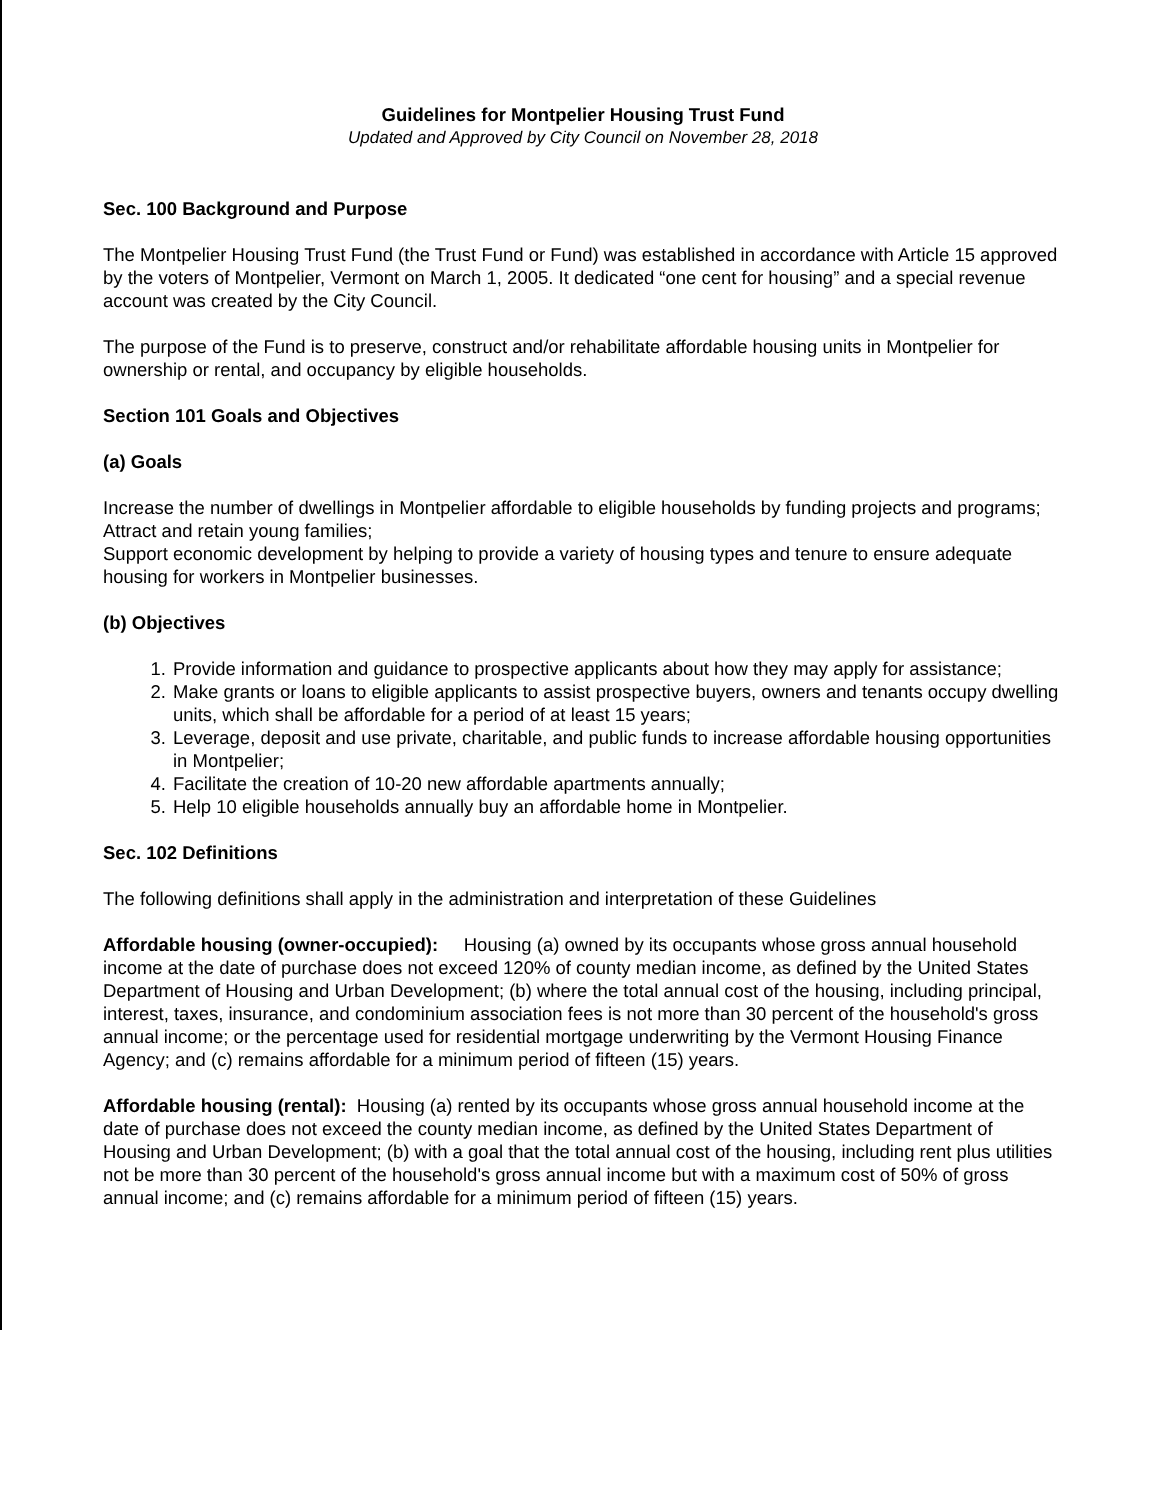Guidelines for Montpelier Housing Trust Fund
Updated and Approved by City Council on November 28, 2018
Sec. 100 Background and Purpose
The Montpelier Housing Trust Fund (the Trust Fund or Fund) was established in accordance with Article 15 approved by the voters of Montpelier, Vermont on March 1, 2005. It dedicated “one cent for housing” and a special revenue account was created by the City Council.
The purpose of the Fund is to preserve, construct and/or rehabilitate affordable housing units in Montpelier for ownership or rental, and occupancy by eligible households.
Section 101 Goals and Objectives
(a) Goals
Increase the number of dwellings in Montpelier affordable to eligible households by funding projects and programs;
Attract and retain young families;
Support economic development by helping to provide a variety of housing types and tenure to ensure adequate housing for workers in Montpelier businesses.
(b) Objectives
1. Provide information and guidance to prospective applicants about how they may apply for assistance;
2. Make grants or loans to eligible applicants to assist prospective buyers, owners and tenants occupy dwelling units, which shall be affordable for a period of at least 15 years;
3. Leverage, deposit and use private, charitable, and public funds to increase affordable housing opportunities in Montpelier;
4. Facilitate the creation of 10-20 new affordable apartments annually;
5. Help 10 eligible households annually buy an affordable home in Montpelier.
Sec. 102 Definitions
The following definitions shall apply in the administration and interpretation of these Guidelines
Affordable housing (owner-occupied): Housing (a) owned by its occupants whose gross annual household income at the date of purchase does not exceed 120% of county median income, as defined by the United States Department of Housing and Urban Development; (b) where the total annual cost of the housing, including principal, interest, taxes, insurance, and condominium association fees is not more than 30 percent of the household's gross annual income; or the percentage used for residential mortgage underwriting by the Vermont Housing Finance Agency; and (c) remains affordable for a minimum period of fifteen (15) years.
Affordable housing (rental): Housing (a) rented by its occupants whose gross annual household income at the date of purchase does not exceed the county median income, as defined by the United States Department of Housing and Urban Development; (b) with a goal that the total annual cost of the housing, including rent plus utilities not be more than 30 percent of the household's gross annual income but with a maximum cost of 50% of gross annual income; and (c) remains affordable for a minimum period of fifteen (15) years.